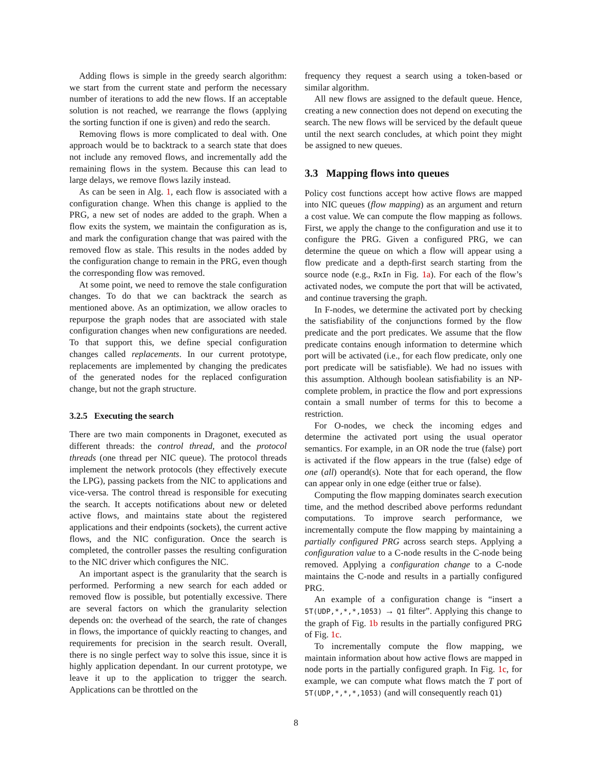Adding flows is simple in the greedy search algorithm: we start from the current state and perform the necessary number of iterations to add the new flows. If an acceptable solution is not reached, we rearrange the flows (applying the sorting function if one is given) and redo the search.
Removing flows is more complicated to deal with. One approach would be to backtrack to a search state that does not include any removed flows, and incrementally add the remaining flows in the system. Because this can lead to large delays, we remove flows lazily instead.
As can be seen in Alg. 1, each flow is associated with a configuration change. When this change is applied to the PRG, a new set of nodes are added to the graph. When a flow exits the system, we maintain the configuration as is, and mark the configuration change that was paired with the removed flow as stale. This results in the nodes added by the configuration change to remain in the PRG, even though the corresponding flow was removed.
At some point, we need to remove the stale configuration changes. To do that we can backtrack the search as mentioned above. As an optimization, we allow oracles to repurpose the graph nodes that are associated with stale configuration changes when new configurations are needed. To that support this, we define special configuration changes called replacements. In our current prototype, replacements are implemented by changing the predicates of the generated nodes for the replaced configuration change, but not the graph structure.
3.2.5 Executing the search
There are two main components in Dragonet, executed as different threads: the control thread, and the protocol threads (one thread per NIC queue). The protocol threads implement the network protocols (they effectively execute the LPG), passing packets from the NIC to applications and vice-versa. The control thread is responsible for executing the search. It accepts notifications about new or deleted active flows, and maintains state about the registered applications and their endpoints (sockets), the current active flows, and the NIC configuration. Once the search is completed, the controller passes the resulting configuration to the NIC driver which configures the NIC.
An important aspect is the granularity that the search is performed. Performing a new search for each added or removed flow is possible, but potentially excessive. There are several factors on which the granularity selection depends on: the overhead of the search, the rate of changes in flows, the importance of quickly reacting to changes, and requirements for precision in the search result. Overall, there is no single perfect way to solve this issue, since it is highly application dependant. In our current prototype, we leave it up to the application to trigger the search. Applications can be throttled on the
frequency they request a search using a token-based or similar algorithm.
All new flows are assigned to the default queue. Hence, creating a new connection does not depend on executing the search. The new flows will be serviced by the default queue until the next search concludes, at which point they might be assigned to new queues.
3.3 Mapping flows into queues
Policy cost functions accept how active flows are mapped into NIC queues (flow mapping) as an argument and return a cost value. We can compute the flow mapping as follows. First, we apply the change to the configuration and use it to configure the PRG. Given a configured PRG, we can determine the queue on which a flow will appear using a flow predicate and a depth-first search starting from the source node (e.g., RxIn in Fig. 1a). For each of the flow’s activated nodes, we compute the port that will be activated, and continue traversing the graph.
In F-nodes, we determine the activated port by checking the satisfiability of the conjunctions formed by the flow predicate and the port predicates. We assume that the flow predicate contains enough information to determine which port will be activated (i.e., for each flow predicate, only one port predicate will be satisfiable). We had no issues with this assumption. Although boolean satisfiability is an NP-complete problem, in practice the flow and port expressions contain a small number of terms for this to become a restriction.
For O-nodes, we check the incoming edges and determine the activated port using the usual operator semantics. For example, in an OR node the true (false) port is activated if the flow appears in the true (false) edge of one (all) operand(s). Note that for each operand, the flow can appear only in one edge (either true or false).
Computing the flow mapping dominates search execution time, and the method described above performs redundant computations. To improve search performance, we incrementally compute the flow mapping by maintaining a partially configured PRG across search steps. Applying a configuration value to a C-node results in the C-node being removed. Applying a configuration change to a C-node maintains the C-node and results in a partially configured PRG.
An example of a configuration change is “insert a 5T(UDP,*,*,*,1053) → Q1 filter”. Applying this change to the graph of Fig. 1b results in the partially configured PRG of Fig. 1c.
To incrementally compute the flow mapping, we maintain information about how active flows are mapped in node ports in the partially configured graph. In Fig. 1c, for example, we can compute what flows match the T port of 5T(UDP,*,*,*,1053) (and will consequently reach Q1)
8